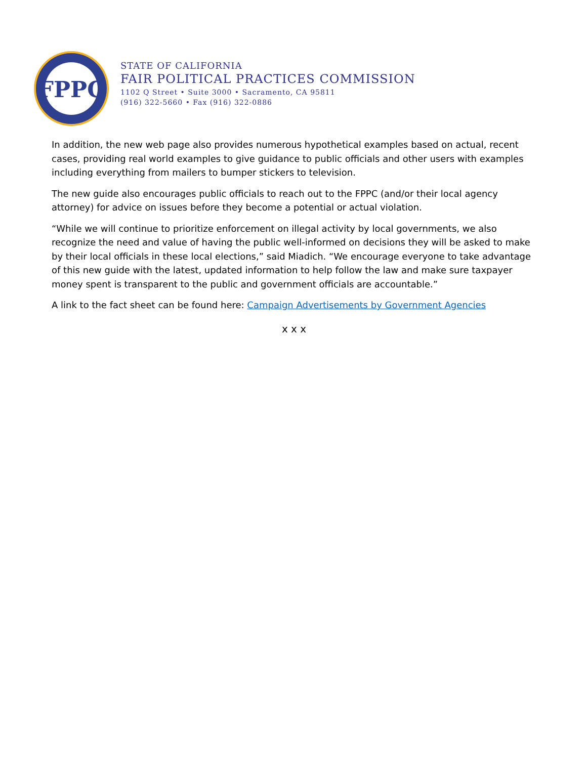FPPC
STATE OF CALIFORNIA
FAIR POLITICAL PRACTICES COMMISSION
1102 Q Street • Suite 3000 • Sacramento, CA 95811
(916) 322-5660 • Fax (916) 322-0886
In addition, the new web page also provides numerous hypothetical examples based on actual, recent cases, providing real world examples to give guidance to public officials and other users with examples including everything from mailers to bumper stickers to television.
The new guide also encourages public officials to reach out to the FPPC (and/or their local agency attorney) for advice on issues before they become a potential or actual violation.
“While we will continue to prioritize enforcement on illegal activity by local governments, we also recognize the need and value of having the public well-informed on decisions they will be asked to make by their local officials in these local elections,” said Miadich. “We encourage everyone to take advantage of this new guide with the latest, updated information to help follow the law and make sure taxpayer money spent is transparent to the public and government officials are accountable.”
A link to the fact sheet can be found here: Campaign Advertisements by Government Agencies
x x x